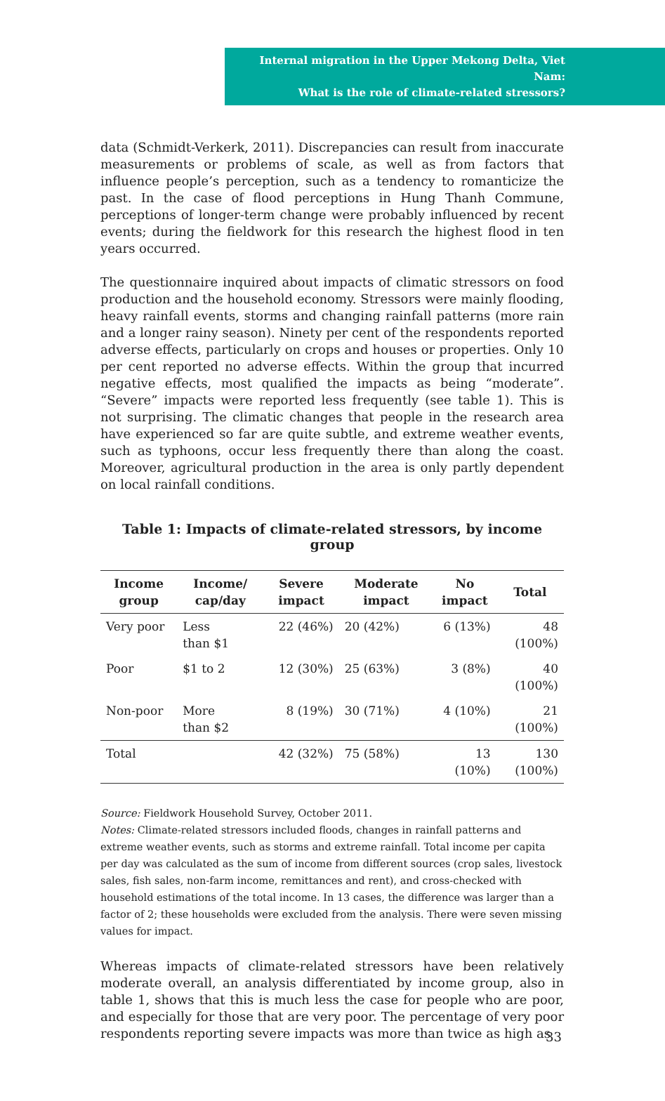Internal migration in the Upper Mekong Delta, Viet Nam:
What is the role of climate-related stressors?
data (Schmidt-Verkerk, 2011). Discrepancies can result from inaccurate measurements or problems of scale, as well as from factors that influence people’s perception, such as a tendency to romanticize the past. In the case of flood perceptions in Hung Thanh Commune, perceptions of longer-term change were probably influenced by recent events; during the fieldwork for this research the highest flood in ten years occurred.
The questionnaire inquired about impacts of climatic stressors on food production and the household economy. Stressors were mainly flooding, heavy rainfall events, storms and changing rainfall patterns (more rain and a longer rainy season). Ninety per cent of the respondents reported adverse effects, particularly on crops and houses or properties. Only 10 per cent reported no adverse effects. Within the group that incurred negative effects, most qualified the impacts as being “moderate”. “Severe” impacts were reported less frequently (see table 1). This is not surprising. The climatic changes that people in the research area have experienced so far are quite subtle, and extreme weather events, such as typhoons, occur less frequently there than along the coast. Moreover, agricultural production in the area is only partly dependent on local rainfall conditions.
Table 1: Impacts of climate-related stressors, by income group
| Income group | Income/ cap/day | Severe impact | Moderate impact | No impact | Total |
| --- | --- | --- | --- | --- | --- |
| Very poor | Less than $1 | 22 (46%) | 20 (42%) | 6 (13%) | 48 (100%) |
| Poor | $1 to 2 | 12 (30%) | 25 (63%) | 3 (8%) | 40 (100%) |
| Non-poor | More than $2 | 8 (19%) | 30 (71%) | 4 (10%) | 21 (100%) |
| Total | | 42 (32%) | 75 (58%) | 13 (10%) | 130 (100%) |
Source: Fieldwork Household Survey, October 2011.
Notes: Climate-related stressors included floods, changes in rainfall patterns and extreme weather events, such as storms and extreme rainfall. Total income per capita per day was calculated as the sum of income from different sources (crop sales, livestock sales, fish sales, non-farm income, remittances and rent), and cross-checked with household estimations of the total income. In 13 cases, the difference was larger than a factor of 2; these households were excluded from the analysis. There were seven missing values for impact.
Whereas impacts of climate-related stressors have been relatively moderate overall, an analysis differentiated by income group, also in table 1, shows that this is much less the case for people who are poor, and especially for those that are very poor. The percentage of very poor respondents reporting severe impacts was more than twice as high as
33